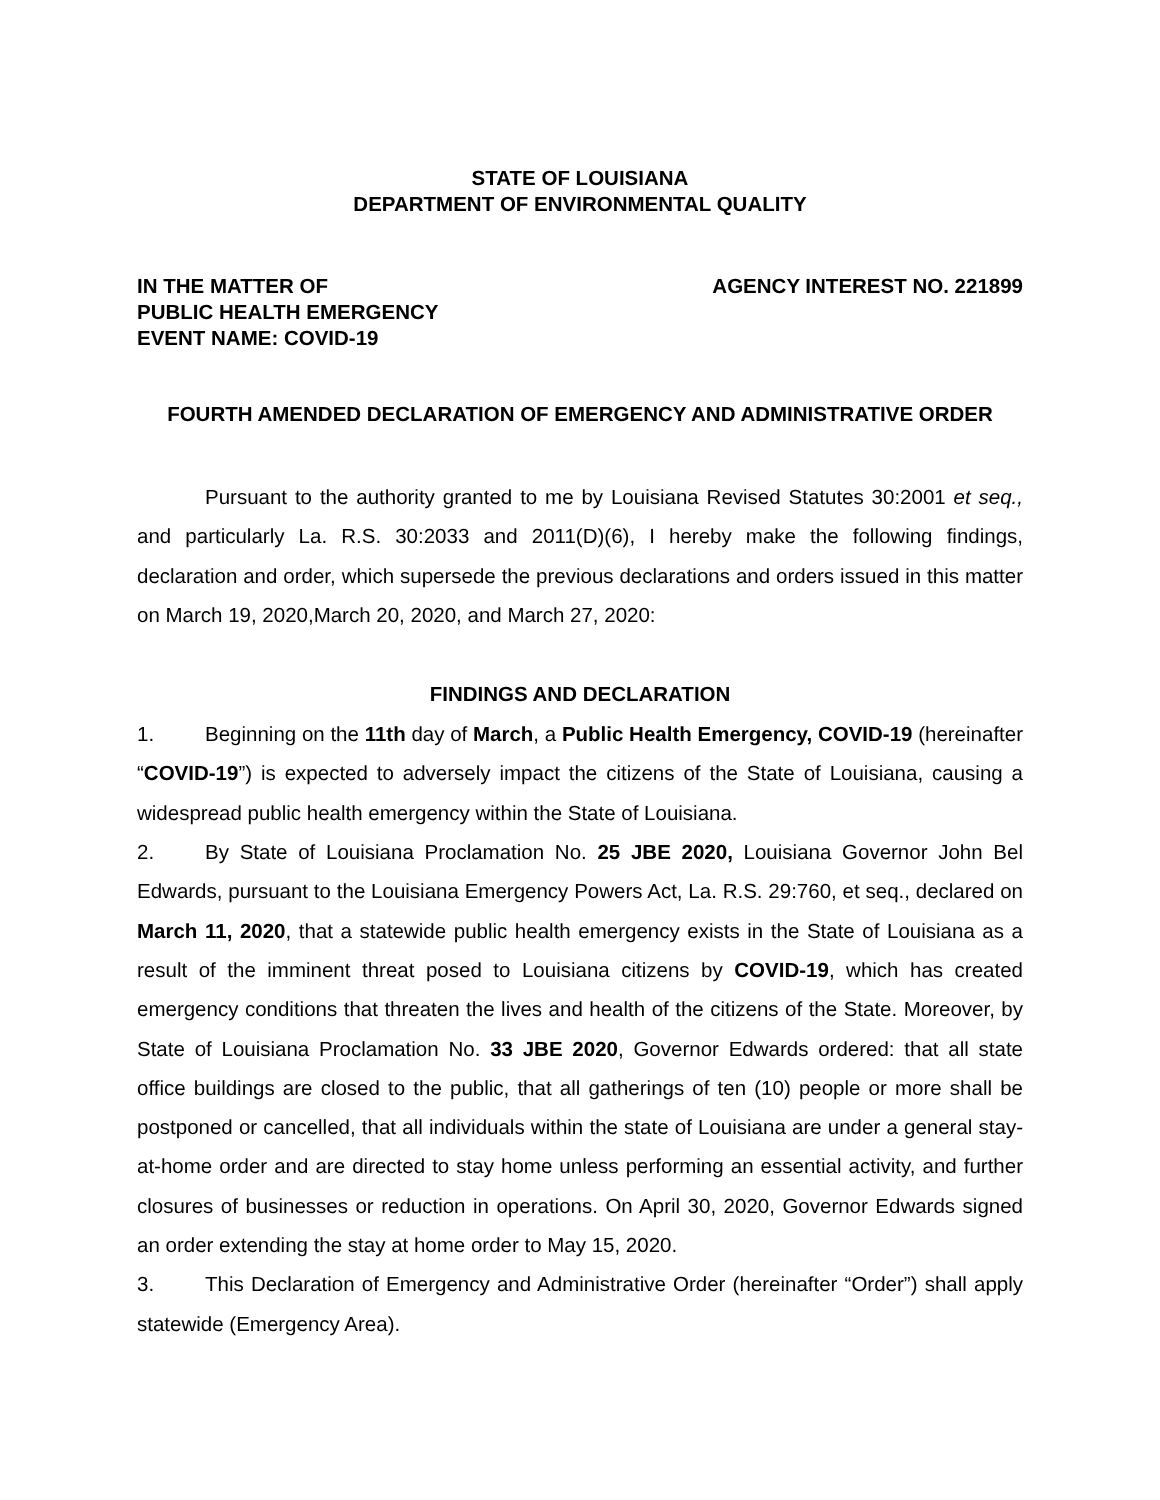STATE OF LOUISIANA
DEPARTMENT OF ENVIRONMENTAL QUALITY
IN THE MATTER OF
PUBLIC HEALTH EMERGENCY
EVENT NAME: COVID-19
AGENCY INTEREST NO. 221899
FOURTH AMENDED DECLARATION OF EMERGENCY AND ADMINISTRATIVE ORDER
Pursuant to the authority granted to me by Louisiana Revised Statutes 30:2001 et seq., and particularly La. R.S. 30:2033 and 2011(D)(6), I hereby make the following findings, declaration and order, which supersede the previous declarations and orders issued in this matter on March 19, 2020,March 20, 2020, and March 27, 2020:
FINDINGS AND DECLARATION
1. Beginning on the 11th day of March, a Public Health Emergency, COVID-19 (hereinafter “COVID-19”) is expected to adversely impact the citizens of the State of Louisiana, causing a widespread public health emergency within the State of Louisiana.
2. By State of Louisiana Proclamation No. 25 JBE 2020, Louisiana Governor John Bel Edwards, pursuant to the Louisiana Emergency Powers Act, La. R.S. 29:760, et seq., declared on March 11, 2020, that a statewide public health emergency exists in the State of Louisiana as a result of the imminent threat posed to Louisiana citizens by COVID-19, which has created emergency conditions that threaten the lives and health of the citizens of the State. Moreover, by State of Louisiana Proclamation No. 33 JBE 2020, Governor Edwards ordered: that all state office buildings are closed to the public, that all gatherings of ten (10) people or more shall be postponed or cancelled, that all individuals within the state of Louisiana are under a general stay-at-home order and are directed to stay home unless performing an essential activity, and further closures of businesses or reduction in operations. On April 30, 2020, Governor Edwards signed an order extending the stay at home order to May 15, 2020.
3. This Declaration of Emergency and Administrative Order (hereinafter “Order”) shall apply statewide (Emergency Area).